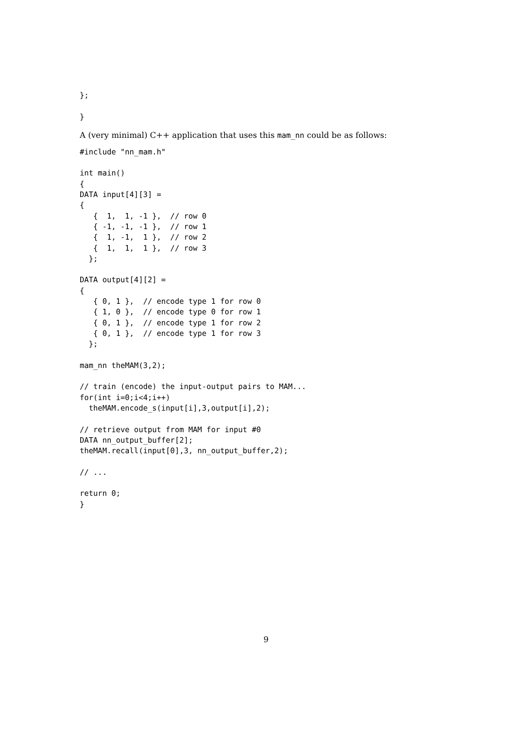};

}
A (very minimal) C++ application that uses this mam_nn could be as follows:
#include "nn_mam.h"

int main()
{
DATA input[4][3] =
{
   {  1,  1, -1 },  // row 0
   { -1, -1, -1 },  // row 1
   {  1, -1,  1 },  // row 2
   {  1,  1,  1 },  // row 3
  };

DATA output[4][2] =
{
   { 0, 1 },  // encode type 1 for row 0
   { 1, 0 },  // encode type 0 for row 1
   { 0, 1 },  // encode type 1 for row 2
   { 0, 1 },  // encode type 1 for row 3
  };

mam_nn theMAM(3,2);

// train (encode) the input-output pairs to MAM...
for(int i=0;i<4;i++)
  theMAM.encode_s(input[i],3,output[i],2);

// retrieve output from MAM for input #0
DATA nn_output_buffer[2];
theMAM.recall(input[0],3, nn_output_buffer,2);

// ...

return 0;
}
9